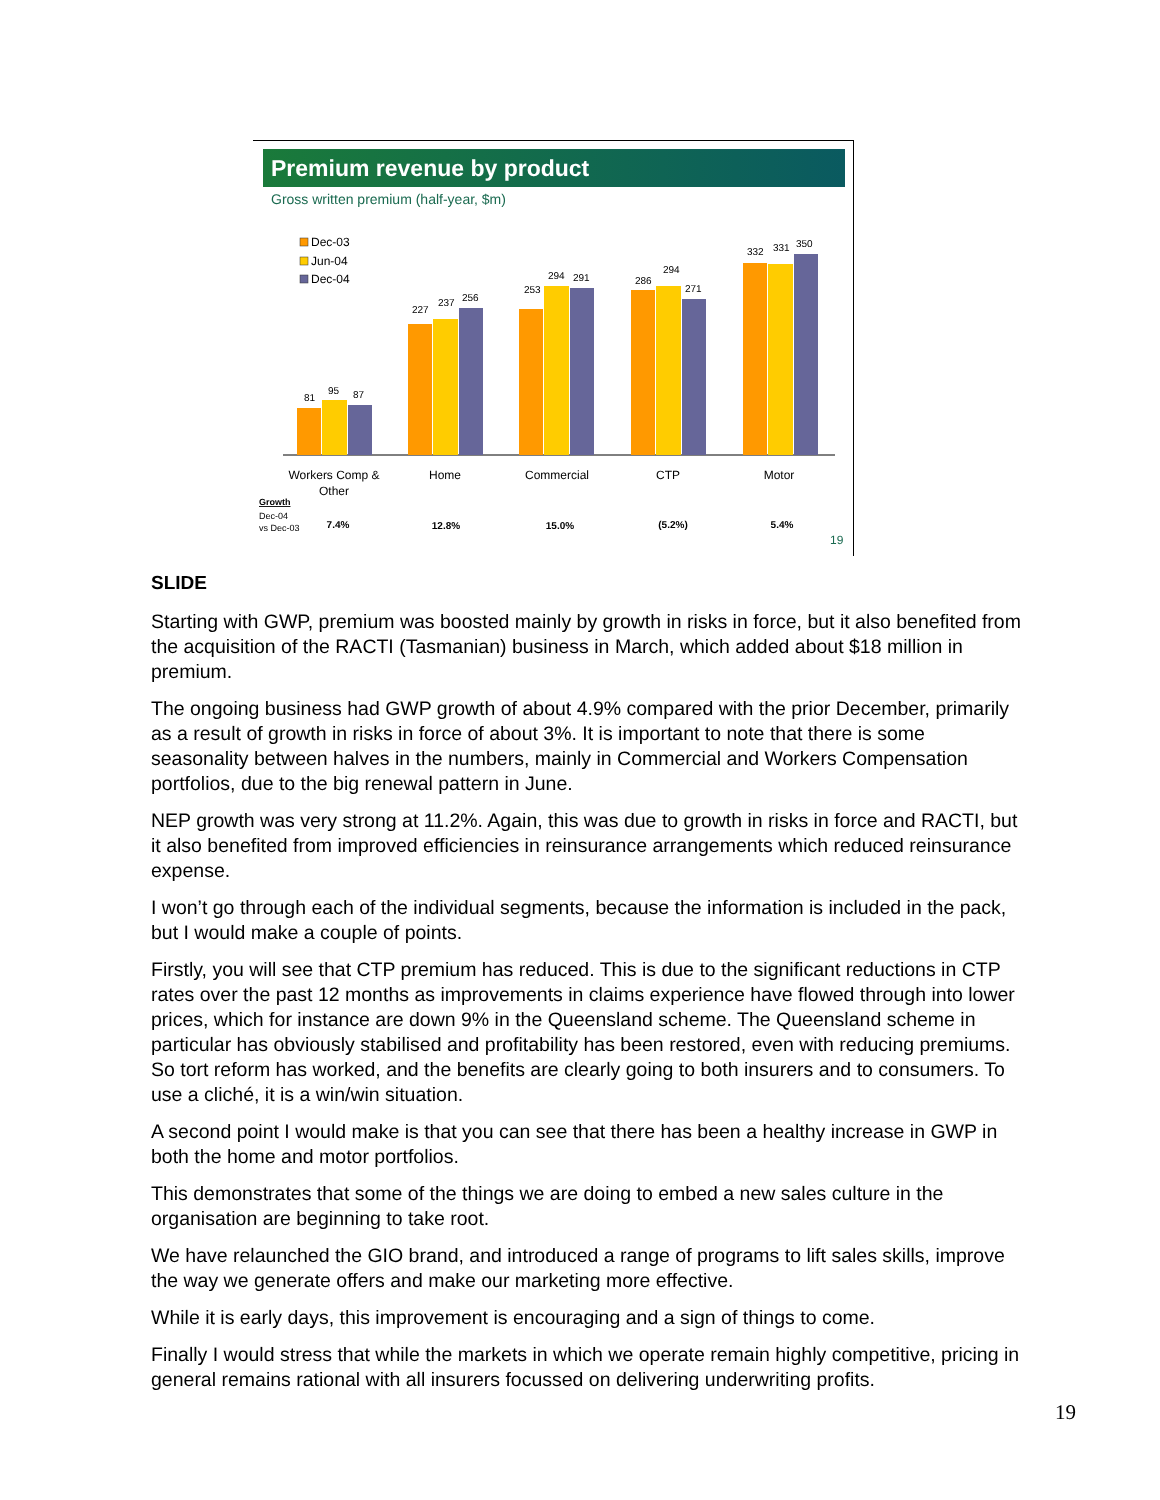Premium revenue by product
Gross written premium (half-year, $m)
Dec-03
Jun-04
Dec-04
81
95
87
227
237
256
253
294
291
286
294
271
332
331
350
Workers Comp &
Other
Home
Commercial
CTP
Motor
Growth
Dec-04
vs Dec-03
7.4%
12.8%
15.0%
(5.2%)
5.4%
19
SLIDE
Starting with GWP, premium was boosted mainly by growth in risks in force, but it also benefited from the acquisition of the RACTI (Tasmanian) business in March, which added about $18 million in premium.
The ongoing business had GWP growth of about 4.9% compared with the prior December, primarily as a result of growth in risks in force of about 3%. It is important to note that there is some seasonality between halves in the numbers, mainly in Commercial and Workers Compensation portfolios, due to the big renewal pattern in June.
NEP growth was very strong at 11.2%. Again, this was due to growth in risks in force and RACTI, but it also benefited from improved efficiencies in reinsurance arrangements which reduced reinsurance expense.
I won’t go through each of the individual segments, because the information is included in the pack, but I would make a couple of points.
Firstly, you will see that CTP premium has reduced. This is due to the significant reductions in CTP rates over the past 12 months as improvements in claims experience have flowed through into lower prices, which for instance are down 9% in the Queensland scheme. The Queensland scheme in particular has obviously stabilised and profitability has been restored, even with reducing premiums. So tort reform has worked, and the benefits are clearly going to both insurers and to consumers. To use a cliché, it is a win/win situation.
A second point I would make is that you can see that there has been a healthy increase in GWP in both the home and motor portfolios.
This demonstrates that some of the things we are doing to embed a new sales culture in the organisation are beginning to take root.
We have relaunched the GIO brand, and introduced a range of programs to lift sales skills, improve the way we generate offers and make our marketing more effective.
While it is early days, this improvement is encouraging and a sign of things to come.
Finally I would stress that while the markets in which we operate remain highly competitive, pricing in general remains rational with all insurers focussed on delivering underwriting profits.
19